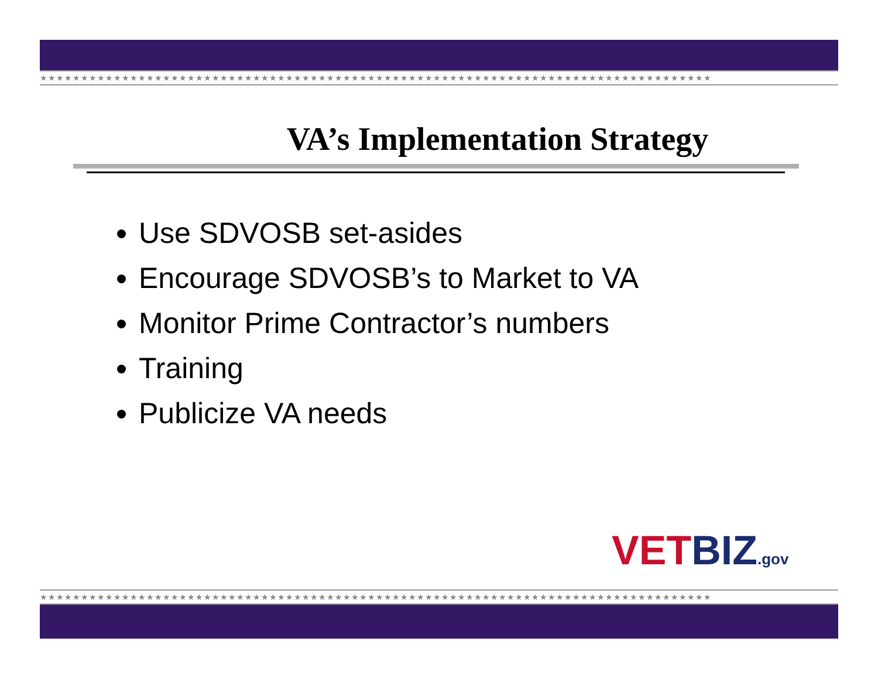★★★★★★★★★★★★★★★★★★★★★★★★★★★★★★★★★★★★★★★★★★★★★★★★★★★★★★★★★★★★★★★★★★★★★★★★★★★★★★★★★★
VA’s Implementation Strategy
Use SDVOSB set-asides
Encourage SDVOSB’s to Market to VA
Monitor Prime Contractor’s numbers
Training
Publicize VA needs
VETBIZ.gov
★★★★★★★★★★★★★★★★★★★★★★★★★★★★★★★★★★★★★★★★★★★★★★★★★★★★★★★★★★★★★★★★★★★★★★★★★★★★★★★★★★